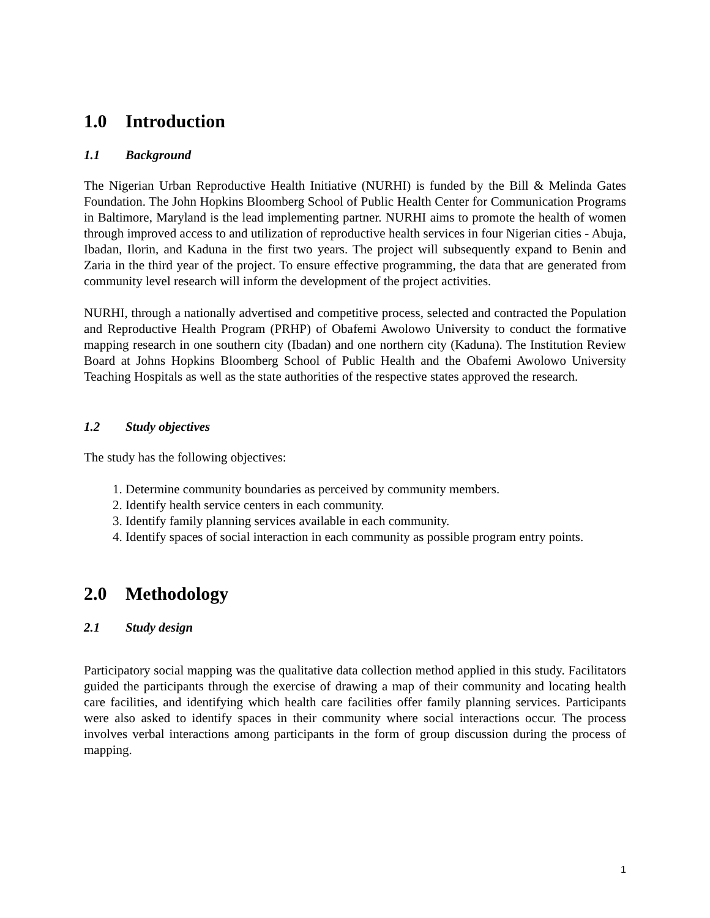1.0 Introduction
1.1 Background
The Nigerian Urban Reproductive Health Initiative (NURHI) is funded by the Bill & Melinda Gates Foundation. The John Hopkins Bloomberg School of Public Health Center for Communication Programs in Baltimore, Maryland is the lead implementing partner. NURHI aims to promote the health of women through improved access to and utilization of reproductive health services in four Nigerian cities - Abuja, Ibadan, Ilorin, and Kaduna in the first two years. The project will subsequently expand to Benin and Zaria in the third year of the project. To ensure effective programming, the data that are generated from community level research will inform the development of the project activities.
NURHI, through a nationally advertised and competitive process, selected and contracted the Population and Reproductive Health Program (PRHP) of Obafemi Awolowo University to conduct the formative mapping research in one southern city (Ibadan) and one northern city (Kaduna). The Institution Review Board at Johns Hopkins Bloomberg School of Public Health and the Obafemi Awolowo University Teaching Hospitals as well as the state authorities of the respective states approved the research.
1.2 Study objectives
The study has the following objectives:
1. Determine community boundaries as perceived by community members.
2. Identify health service centers in each community.
3. Identify family planning services available in each community.
4. Identify spaces of social interaction in each community as possible program entry points.
2.0 Methodology
2.1 Study design
Participatory social mapping was the qualitative data collection method applied in this study. Facilitators guided the participants through the exercise of drawing a map of their community and locating health care facilities, and identifying which health care facilities offer family planning services. Participants were also asked to identify spaces in their community where social interactions occur. The process involves verbal interactions among participants in the form of group discussion during the process of mapping.
1